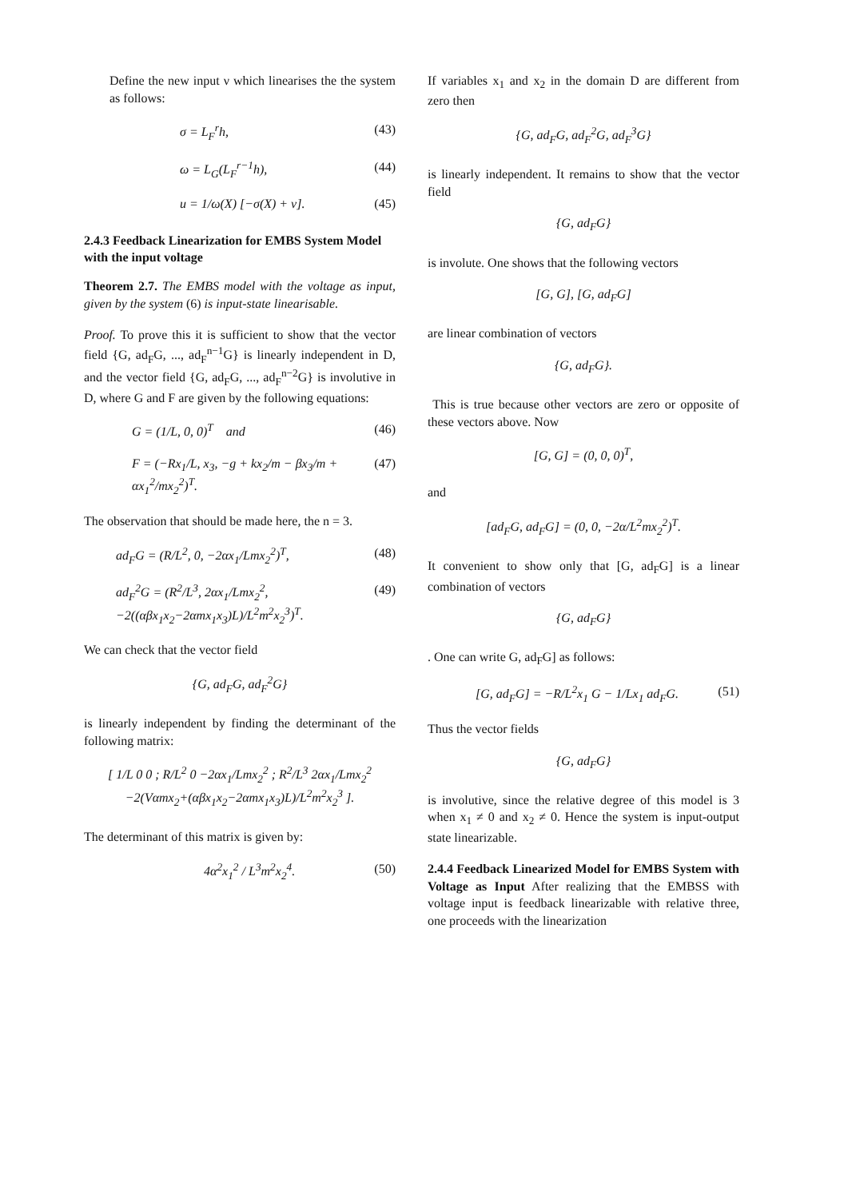Define the new input ν which linearises the the system as follows:
σ = L<sub>F</sub><sup>r</sup>h, (43)
ω = L<sub>G</sub>(L<sub>F</sub><sup>r−1</sup>h), (44)
u = 1/ω(X) [−σ(X) + ν]. (45)
2.4.3 Feedback Linearization for EMBS System Model with the input voltage
Theorem 2.7. The EMBS model with the voltage as input, given by the system (6) is input-state linearisable.
Proof. To prove this it is sufficient to show that the vector field {G, ad<sub>F</sub>G, ..., ad<sub>F</sub><sup>n−1</sup>G} is linearly independent in D, and the vector field {G, ad<sub>F</sub>G, ..., ad<sub>F</sub><sup>n−2</sup>G} is involutive in D, where G and F are given by the following equations:
G = (1/L, 0, 0)<sup>T</sup> and (46)
F = (−Rx<sub>1</sub>/L, x<sub>3</sub>, −g + kx<sub>2</sub>/m − βx<sub>3</sub>/m + αx<sub>1</sub><sup>2</sup>/mx<sub>2</sub><sup>2</sup>)<sup>T</sup>. (47)
The observation that should be made here, the n = 3.
ad<sub>F</sub>G = (R/L<sup>2</sup>, 0, −2αx<sub>1</sub>/Lmx<sub>2</sub><sup>2</sup>)<sup>T</sup>, (48)
ad<sub>F</sub><sup>2</sup>G = (R<sup>2</sup>/L<sup>3</sup>, 2αx<sub>1</sub>/Lmx<sub>2</sub><sup>2</sup>, −2((αβx<sub>1</sub>x<sub>2</sub>−2αmx<sub>1</sub>x<sub>3</sub>)L)/L<sup>2</sup>m<sup>2</sup>x<sub>2</sub><sup>3</sup>)<sup>T</sup>. (49)
We can check that the vector field
{G, ad<sub>F</sub>G, ad<sub>F</sub><sup>2</sup>G}
is linearly independent by finding the determinant of the following matrix:
[ 1/L 0 0 ; R/L<sup>2</sup> 0 −2αx<sub>1</sub>/Lmx<sub>2</sub><sup>2</sup> ; R<sup>2</sup>/L<sup>3</sup> 2αx<sub>1</sub>/Lmx<sub>2</sub><sup>2</sup> −2(Vαmx<sub>2</sub>+(αβx<sub>1</sub>x<sub>2</sub>−2αmx<sub>1</sub>x<sub>3</sub>)L)/L<sup>2</sup>m<sup>2</sup>x<sub>2</sub><sup>3</sup> ].
The determinant of this matrix is given by:
4α<sup>2</sup>x<sub>1</sub><sup>2</sup> / L<sup>3</sup>m<sup>2</sup>x<sub>2</sub><sup>4</sup>. (50)
If variables x<sub>1</sub> and x<sub>2</sub> in the domain D are different from zero then
{G, ad<sub>F</sub>G, ad<sub>F</sub><sup>2</sup>G, ad<sub>F</sub><sup>3</sup>G}
is linearly independent. It remains to show that the vector field
{G, ad<sub>F</sub>G}
is involute. One shows that the following vectors
[G, G], [G, ad<sub>F</sub>G]
are linear combination of vectors
{G, ad<sub>F</sub>G}.
This is true because other vectors are zero or opposite of these vectors above. Now
[G, G] = (0, 0, 0)<sup>T</sup>,
and
[ad<sub>F</sub>G, ad<sub>F</sub>G] = (0, 0, −2α/L<sup>2</sup>mx<sub>2</sub><sup>2</sup>)<sup>T</sup>.
It convenient to show only that [G, ad<sub>F</sub>G] is a linear combination of vectors
{G, ad<sub>F</sub>G}
. One can write G, ad<sub>F</sub>G] as follows:
[G, ad<sub>F</sub>G] = −R/L<sup>2</sup>x<sub>1</sub> G − 1/Lx<sub>1</sub> ad<sub>F</sub>G. (51)
Thus the vector fields
{G, ad<sub>F</sub>G}
is involutive, since the relative degree of this model is 3 when x<sub>1</sub> ≠ 0 and x<sub>2</sub> ≠ 0. Hence the system is input-output state linearizable.
2.4.4 Feedback Linearized Model for EMBS System with Voltage as Input After realizing that the EMBSS with voltage input is feedback linearizable with relative three, one proceeds with the linearization